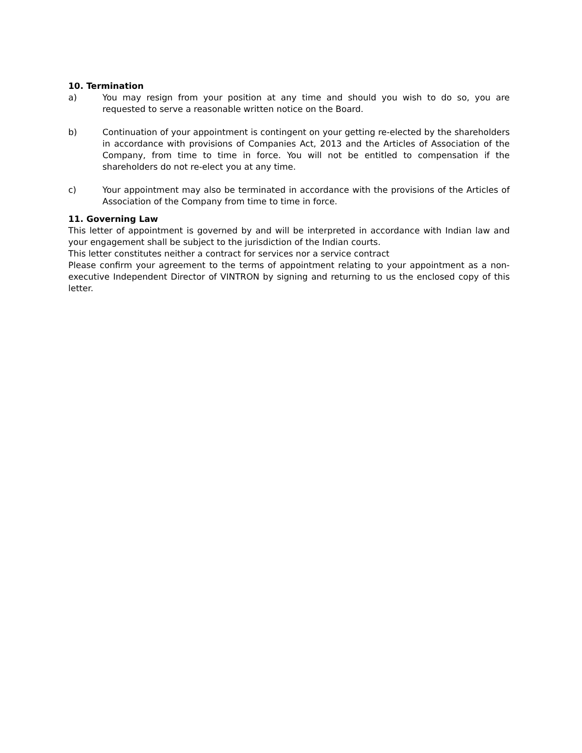10. Termination
a) You may resign from your position at any time and should you wish to do so, you are requested to serve a reasonable written notice on the Board.
b) Continuation of your appointment is contingent on your getting re-elected by the shareholders in accordance with provisions of Companies Act, 2013 and the Articles of Association of the Company, from time to time in force. You will not be entitled to compensation if the shareholders do not re-elect you at any time.
c) Your appointment may also be terminated in accordance with the provisions of the Articles of Association of the Company from time to time in force.
11. Governing Law
This letter of appointment is governed by and will be interpreted in accordance with Indian law and your engagement shall be subject to the jurisdiction of the Indian courts.
This letter constitutes neither a contract for services nor a service contract
Please confirm your agreement to the terms of appointment relating to your appointment as a non-executive Independent Director of VINTRON by signing and returning to us the enclosed copy of this letter.